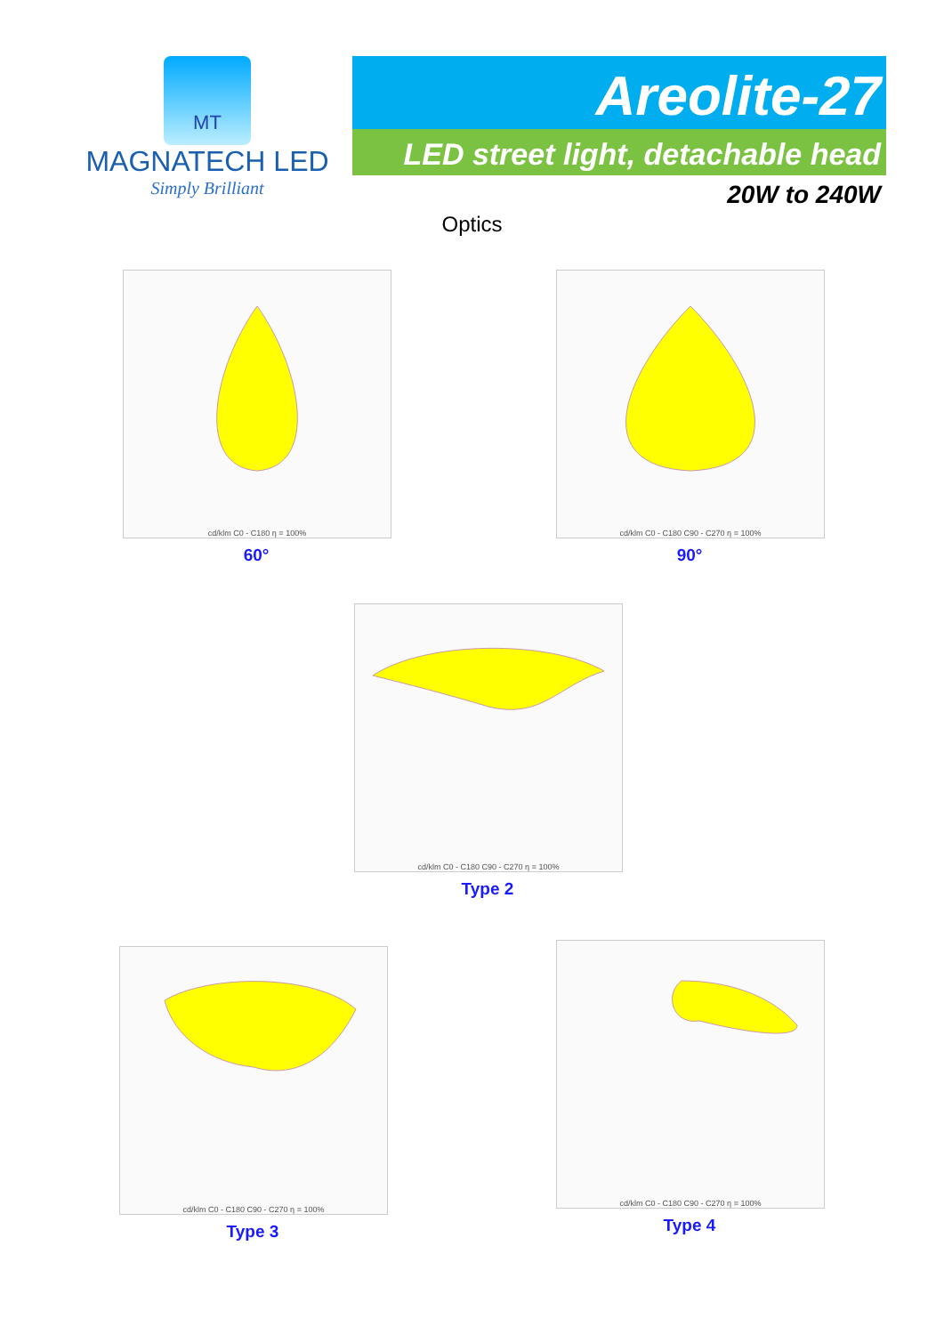MT
MAGNATECH LED
Simply Brilliant
Areolite-27
LED street light, detachable head
20W to 240W
Optics
cd/klm C0 - C180 η = 100%
60°
cd/klm C0 - C180 C90 - C270 η = 100%
90°
cd/klm C0 - C180 C90 - C270 η = 100%
Type 2
cd/klm C0 - C180 C90 - C270 η = 100%
Type 3
cd/klm C0 - C180 C90 - C270 η = 100%
Type 4